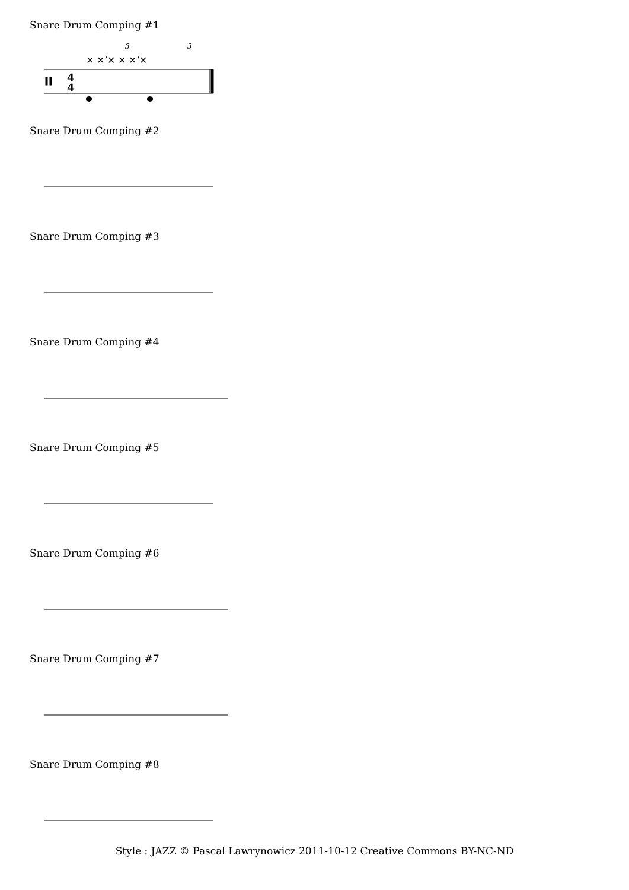Snare Drum Comping #1
4
4
3
3
✕ ✕ʼ✕ ✕ ✕ʼ✕
Snare Drum Comping #2
Snare Drum Comping #3
Snare Drum Comping #4
Snare Drum Comping #5
Snare Drum Comping #6
Snare Drum Comping #7
Snare Drum Comping #8
Style : JAZZ © Pascal Lawrynowicz 2011-10-12 Creative Commons BY-NC-ND